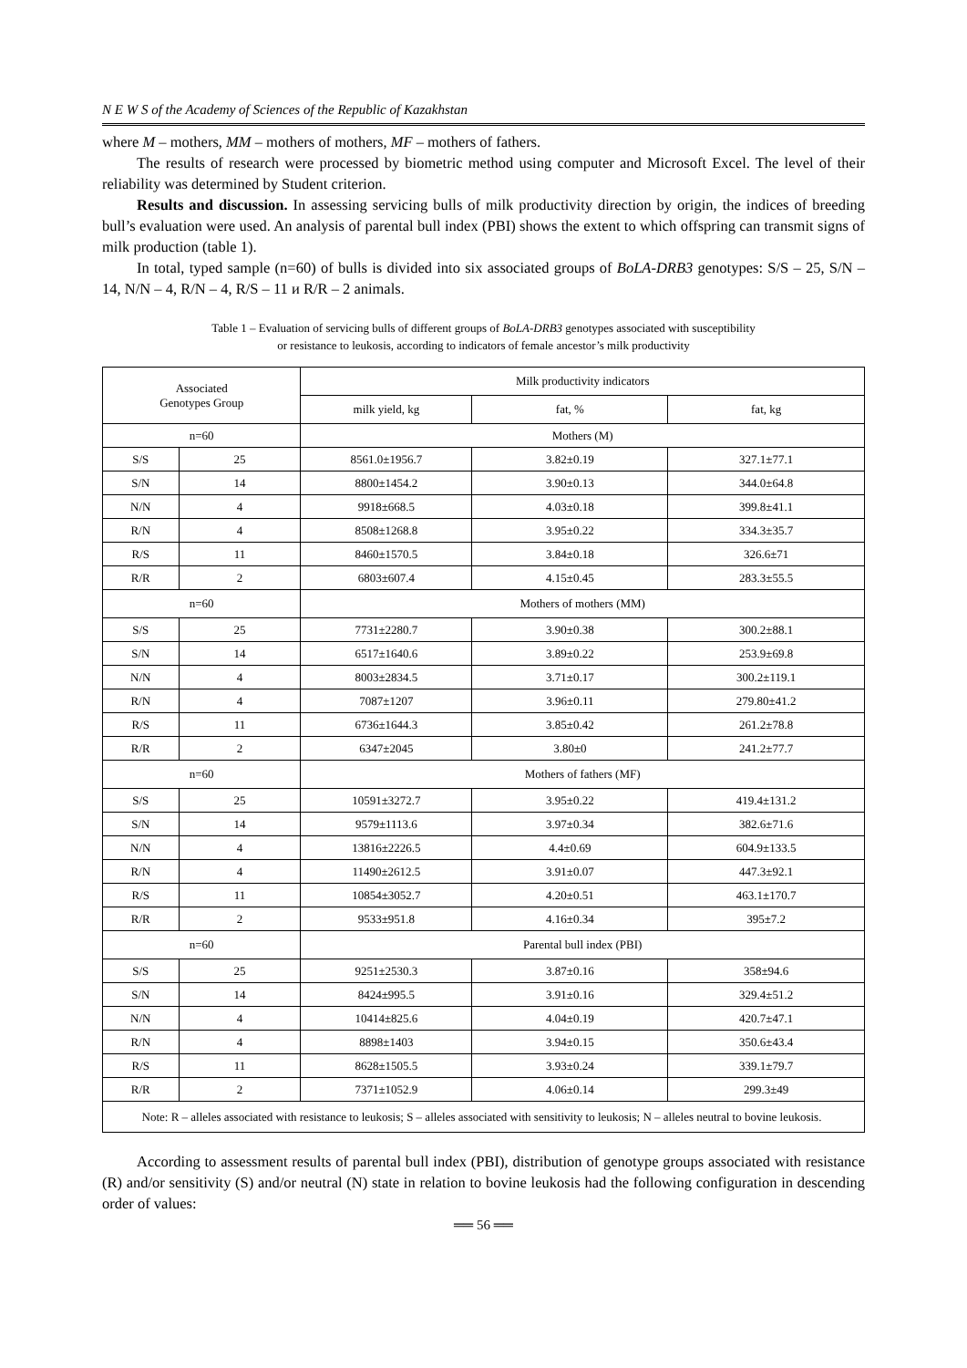N E W S of the Academy of Sciences of the Republic of Kazakhstan
where M – mothers, MM – mothers of mothers, MF – mothers of fathers.
The results of research were processed by biometric method using computer and Microsoft Excel. The level of their reliability was determined by Student criterion.
Results and discussion. In assessing servicing bulls of milk productivity direction by origin, the indices of breeding bull’s evaluation were used. An analysis of parental bull index (PBI) shows the extent to which offspring can transmit signs of milk production (table 1).
In total, typed sample (n=60) of bulls is divided into six associated groups of BoLA-DRB3 genotypes: S/S – 25, S/N – 14, N/N – 4, R/N – 4, R/S – 11 и R/R – 2 animals.
Table 1 – Evaluation of servicing bulls of different groups of BoLA-DRB3 genotypes associated with susceptibility
or resistance to leukosis, according to indicators of female ancestor’s milk productivity
| Associated Genotypes Group | | Milk productivity indicators | | |
| --- | --- | --- | --- | --- |
| | | milk yield, kg | fat, % | fat, kg |
| n=60 | | Mothers (M) | | |
| S/S | 25 | 8561.0±1956.7 | 3.82±0.19 | 327.1±77.1 |
| S/N | 14 | 8800±1454.2 | 3.90±0.13 | 344.0±64.8 |
| N/N | 4 | 9918±668.5 | 4.03±0.18 | 399.8±41.1 |
| R/N | 4 | 8508±1268.8 | 3.95±0.22 | 334.3±35.7 |
| R/S | 11 | 8460±1570.5 | 3.84±0.18 | 326.6±71 |
| R/R | 2 | 6803±607.4 | 4.15±0.45 | 283.3±55.5 |
| n=60 | | Mothers of mothers (MM) | | |
| S/S | 25 | 7731±2280.7 | 3.90±0.38 | 300.2±88.1 |
| S/N | 14 | 6517±1640.6 | 3.89±0.22 | 253.9±69.8 |
| N/N | 4 | 8003±2834.5 | 3.71±0.17 | 300.2±119.1 |
| R/N | 4 | 7087±1207 | 3.96±0.11 | 279.80±41.2 |
| R/S | 11 | 6736±1644.3 | 3.85±0.42 | 261.2±78.8 |
| R/R | 2 | 6347±2045 | 3.80±0 | 241.2±77.7 |
| n=60 | | Mothers of fathers (MF) | | |
| S/S | 25 | 10591±3272.7 | 3.95±0.22 | 419.4±131.2 |
| S/N | 14 | 9579±1113.6 | 3.97±0.34 | 382.6±71.6 |
| N/N | 4 | 13816±2226.5 | 4.4±0.69 | 604.9±133.5 |
| R/N | 4 | 11490±2612.5 | 3.91±0.07 | 447.3±92.1 |
| R/S | 11 | 10854±3052.7 | 4.20±0.51 | 463.1±170.7 |
| R/R | 2 | 9533±951.8 | 4.16±0.34 | 395±7.2 |
| n=60 | | Parental bull index (PBI) | | |
| S/S | 25 | 9251±2530.3 | 3.87±0.16 | 358±94.6 |
| S/N | 14 | 8424±995.5 | 3.91±0.16 | 329.4±51.2 |
| N/N | 4 | 10414±825.6 | 4.04±0.19 | 420.7±47.1 |
| R/N | 4 | 8898±1403 | 3.94±0.15 | 350.6±43.4 |
| R/S | 11 | 8628±1505.5 | 3.93±0.24 | 339.1±79.7 |
| R/R | 2 | 7371±1052.9 | 4.06±0.14 | 299.3±49 |
| Note: R – alleles associated with resistance to leukosis; S – alleles associated with sensitivity to leukosis; N – alleles neutral to bovine leukosis. | | | | |
According to assessment results of parental bull index (PBI), distribution of genotype groups associated with resistance (R) and/or sensitivity (S) and/or neutral (N) state in relation to bovine leukosis had the following configuration in descending order of values:
══ 56 ══